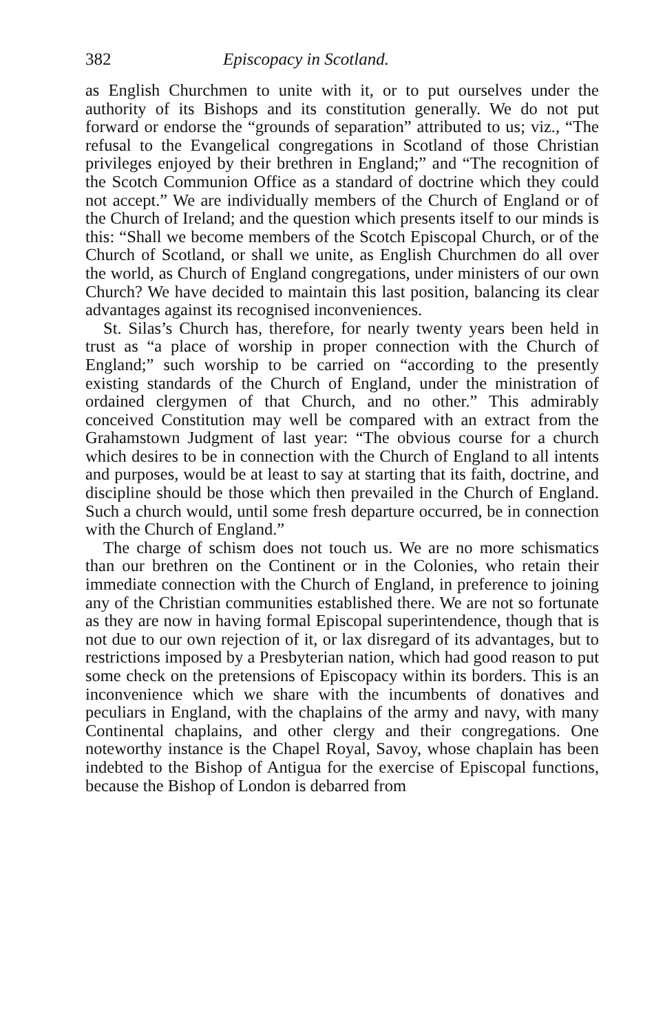382 Episcopacy in Scotland.
as English Churchmen to unite with it, or to put ourselves under the authority of its Bishops and its constitution generally. We do not put forward or endorse the “grounds of separation” attributed to us; viz., “The refusal to the Evangelical congregations in Scotland of those Christian privileges enjoyed by their brethren in England;” and “The recognition of the Scotch Communion Office as a standard of doctrine which they could not accept.” We are individually members of the Church of England or of the Church of Ireland; and the question which presents itself to our minds is this: “Shall we become members of the Scotch Episcopal Church, or of the Church of Scotland, or shall we unite, as English Churchmen do all over the world, as Church of England congregations, under ministers of our own Church? We have decided to maintain this last position, balancing its clear advantages against its recognised inconveniences.
St. Silas’s Church has, therefore, for nearly twenty years been held in trust as “a place of worship in proper connection with the Church of England;” such worship to be carried on “according to the presently existing standards of the Church of England, under the ministration of ordained clergymen of that Church, and no other.” This admirably conceived Constitution may well be compared with an extract from the Grahamstown Judgment of last year: “The obvious course for a church which desires to be in connection with the Church of England to all intents and purposes, would be at least to say at starting that its faith, doctrine, and discipline should be those which then prevailed in the Church of England. Such a church would, until some fresh departure occurred, be in connection with the Church of England.”
The charge of schism does not touch us. We are no more schismatics than our brethren on the Continent or in the Colonies, who retain their immediate connection with the Church of England, in preference to joining any of the Christian communities established there. We are not so fortunate as they are now in having formal Episcopal superintendence, though that is not due to our own rejection of it, or lax disregard of its advantages, but to restrictions imposed by a Presbyterian nation, which had good reason to put some check on the pretensions of Episcopacy within its borders. This is an inconvenience which we share with the incumbents of donatives and peculiars in England, with the chaplains of the army and navy, with many Continental chaplains, and other clergy and their congregations. One noteworthy instance is the Chapel Royal, Savoy, whose chaplain has been indebted to the Bishop of Antigua for the exercise of Episcopal functions, because the Bishop of London is debarred from